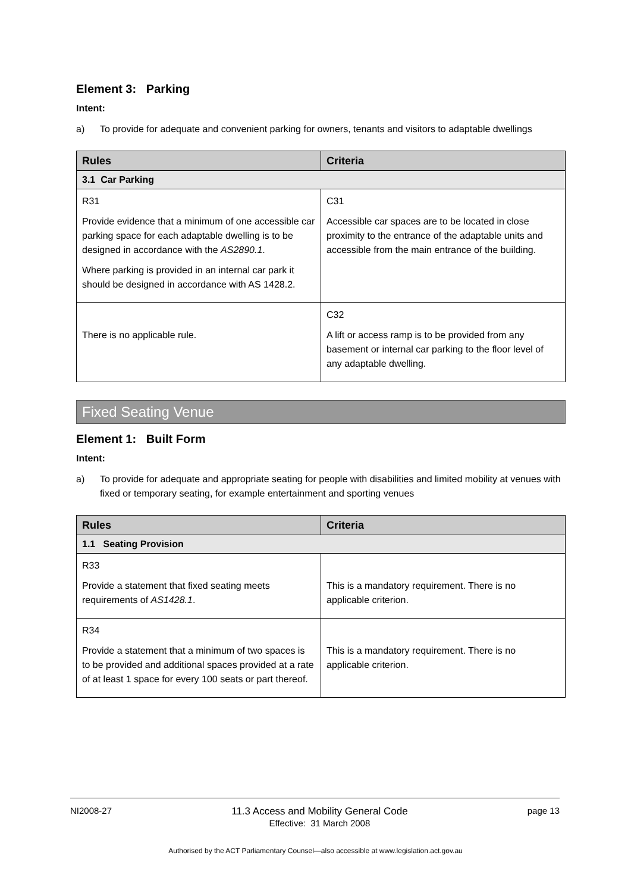Element 3: Parking
Intent:
a) To provide for adequate and convenient parking for owners, tenants and visitors to adaptable dwellings
| Rules | Criteria |
| --- | --- |
| 3.1 Car Parking | |
| R31 Provide evidence that a minimum of one accessible car parking space for each adaptable dwelling is to be designed in accordance with the AS2890.1 . Where parking is provided in an internal car park it should be designed in accordance with AS 1428.2. | C31 Accessible car spaces are to be located in close proximity to the entrance of the adaptable units and accessible from the main entrance of the building. |
| There is no applicable rule. | C32 A lift or access ramp is to be provided from any basement or internal car parking to the floor level of any adaptable dwelling. |
Fixed Seating Venue
Element 1: Built Form
Intent:
a) To provide for adequate and appropriate seating for people with disabilities and limited mobility at venues with fixed or temporary seating, for example entertainment and sporting venues
| Rules | Criteria |
| --- | --- |
| 1.1 Seating Provision | |
| R33 Provide a statement that fixed seating meets requirements of AS1428.1 . | This is a mandatory requirement. There is no applicable criterion. |
| R34 Provide a statement that a minimum of two spaces is to be provided and additional spaces provided at a rate of at least 1 space for every 100 seats or part thereof. | This is a mandatory requirement. There is no applicable criterion. |
NI2008-27 11.3 Access and Mobility General Code
Effective: 31 March 2008 page 13
Authorised by the ACT Parliamentary Counsel—also accessible at www.legislation.act.gov.au